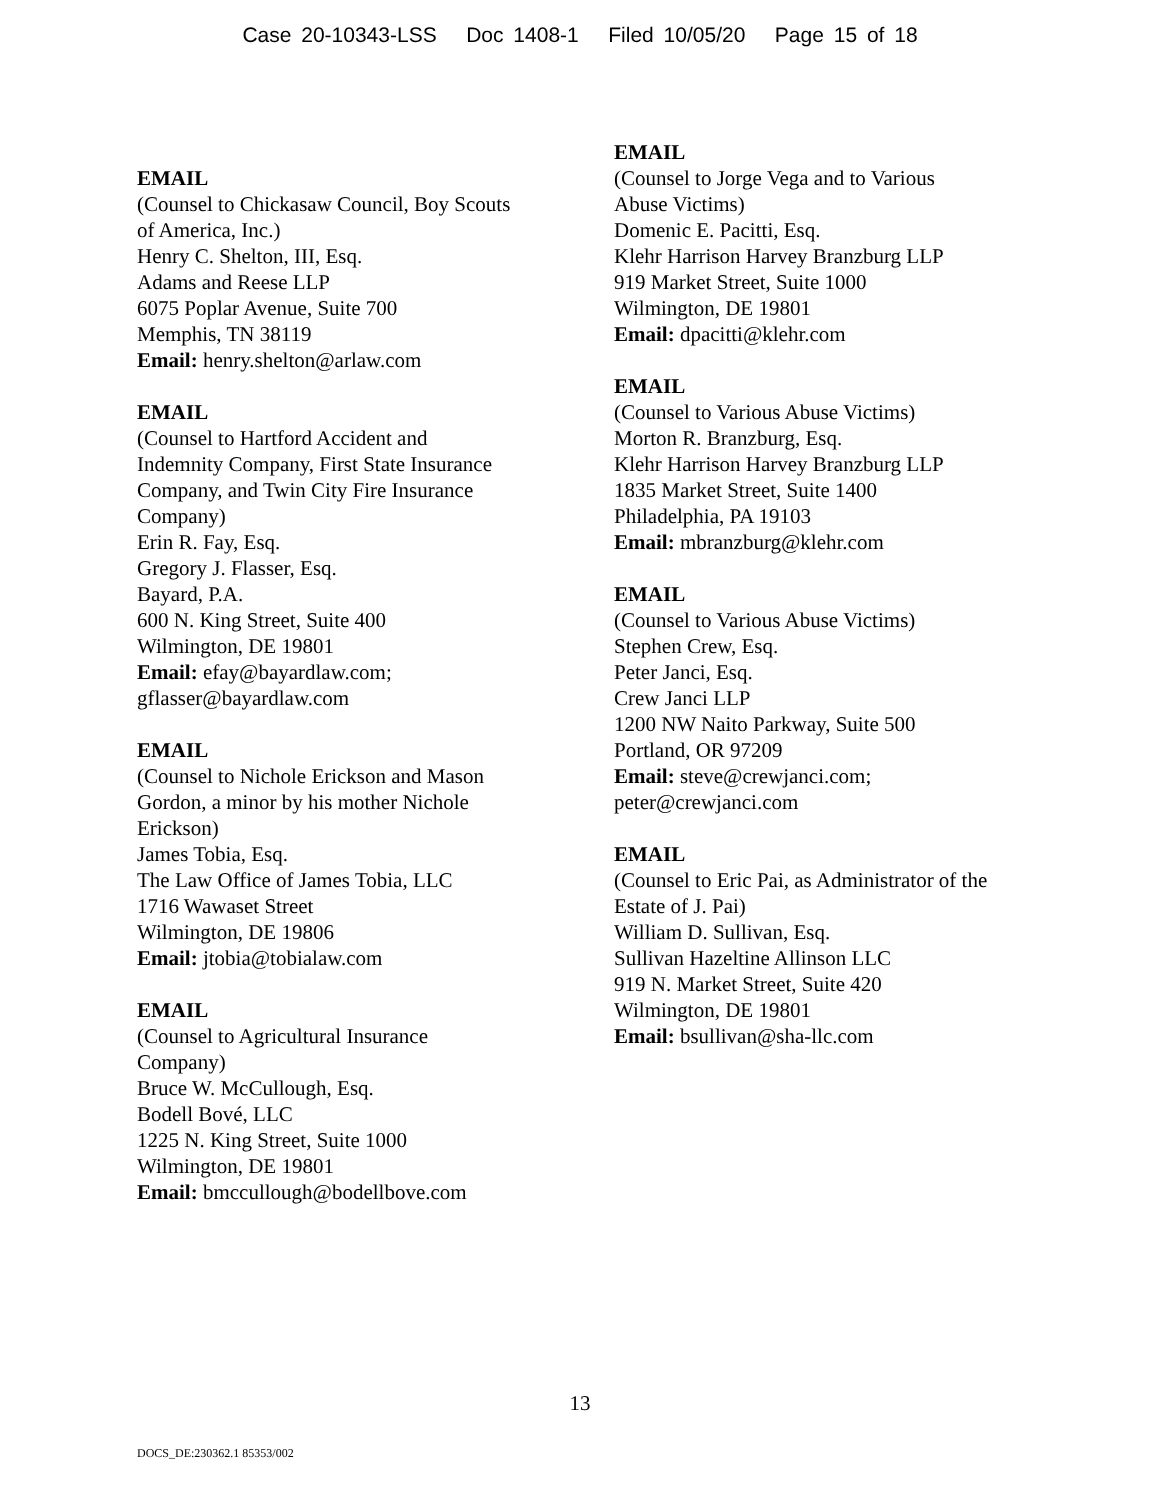Case 20-10343-LSS Doc 1408-1 Filed 10/05/20 Page 15 of 18
EMAIL
(Counsel to Chickasaw Council, Boy Scouts
of America, Inc.)
Henry C. Shelton, III, Esq.
Adams and Reese LLP
6075 Poplar Avenue, Suite 700
Memphis, TN 38119
Email: henry.shelton@arlaw.com
EMAIL
(Counsel to Hartford Accident and
Indemnity Company, First State Insurance
Company, and Twin City Fire Insurance
Company)
Erin R. Fay, Esq.
Gregory J. Flasser, Esq.
Bayard, P.A.
600 N. King Street, Suite 400
Wilmington, DE 19801
Email: efay@bayardlaw.com;
gflasser@bayardlaw.com
EMAIL
(Counsel to Nichole Erickson and Mason
Gordon, a minor by his mother Nichole
Erickson)
James Tobia, Esq.
The Law Office of James Tobia, LLC
1716 Wawaset Street
Wilmington, DE 19806
Email: jtobia@tobialaw.com
EMAIL
(Counsel to Agricultural Insurance
Company)
Bruce W. McCullough, Esq.
Bodell Bové, LLC
1225 N. King Street, Suite 1000
Wilmington, DE 19801
Email: bmccullough@bodellbove.com
EMAIL
(Counsel to Jorge Vega and to Various
Abuse Victims)
Domenic E. Pacitti, Esq.
Klehr Harrison Harvey Branzburg LLP
919 Market Street, Suite 1000
Wilmington, DE 19801
Email: dpacitti@klehr.com
EMAIL
(Counsel to Various Abuse Victims)
Morton R. Branzburg, Esq.
Klehr Harrison Harvey Branzburg LLP
1835 Market Street, Suite 1400
Philadelphia, PA 19103
Email: mbranzburg@klehr.com
EMAIL
(Counsel to Various Abuse Victims)
Stephen Crew, Esq.
Peter Janci, Esq.
Crew Janci LLP
1200 NW Naito Parkway, Suite 500
Portland, OR 97209
Email: steve@crewjanci.com;
peter@crewjanci.com
EMAIL
(Counsel to Eric Pai, as Administrator of the
Estate of J. Pai)
William D. Sullivan, Esq.
Sullivan Hazeltine Allinson LLC
919 N. Market Street, Suite 420
Wilmington, DE 19801
Email: bsullivan@sha-llc.com
13
DOCS_DE:230362.1 85353/002